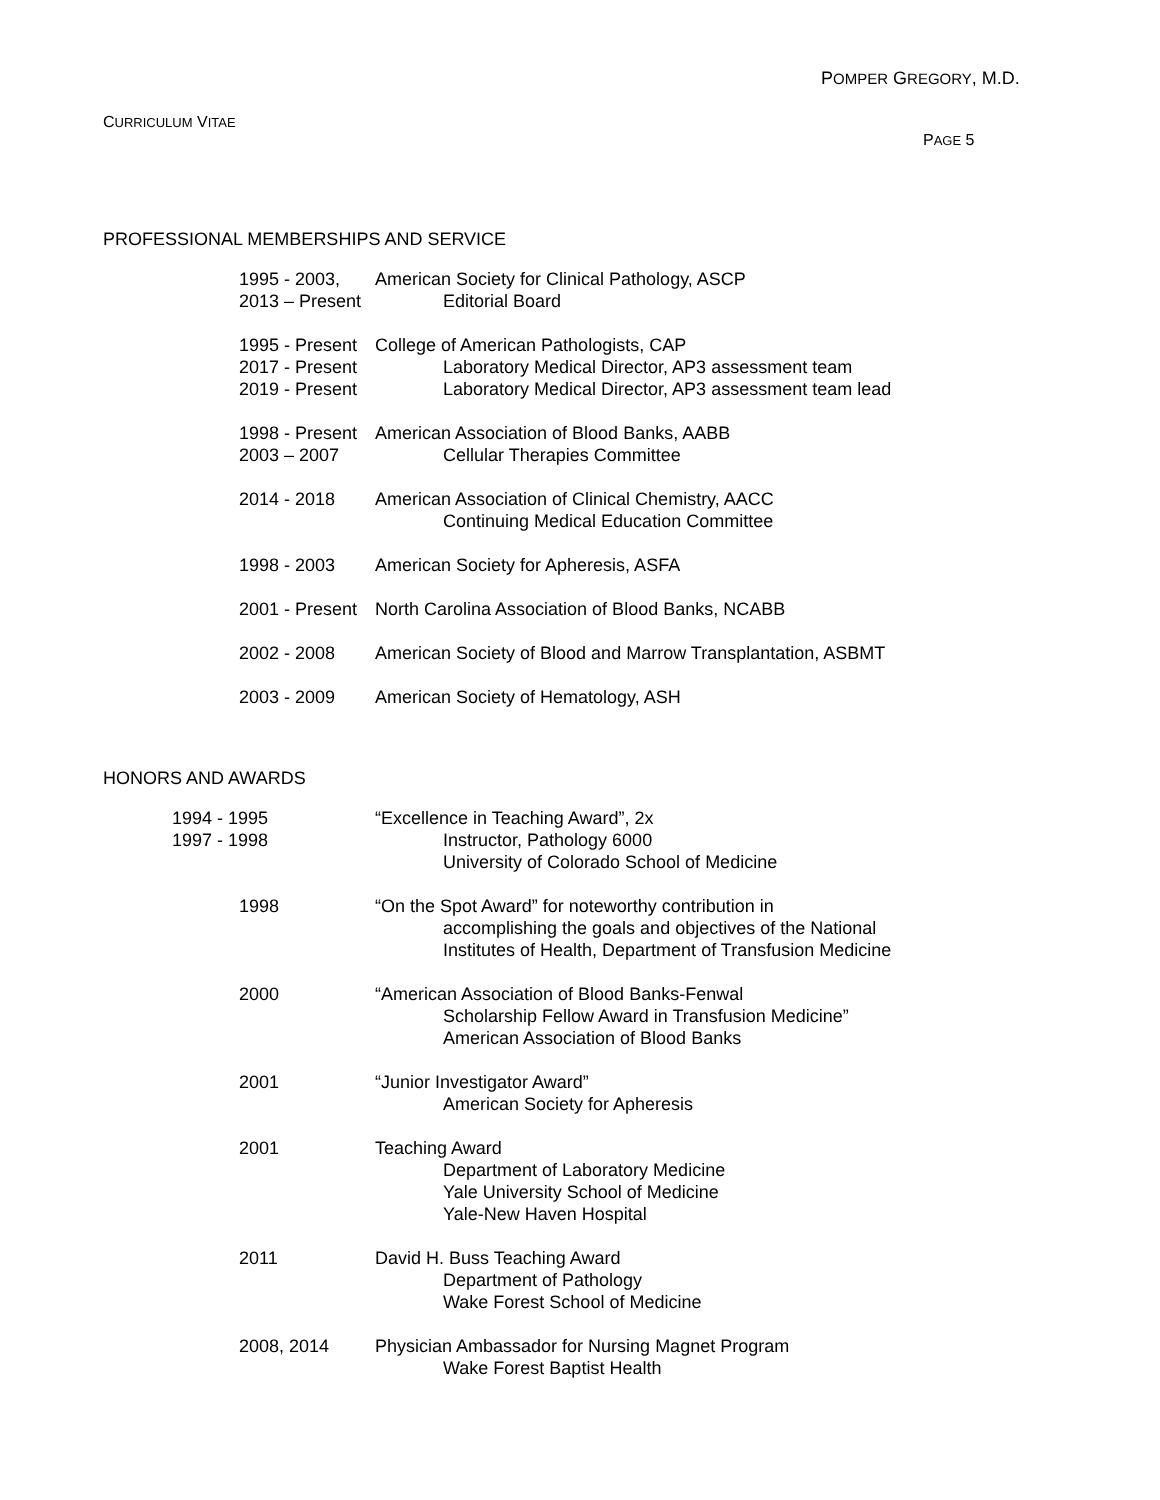POMPER GREGORY, M.D.
CURRICULUM VITAE
PAGE 5
PROFESSIONAL MEMBERSHIPS AND SERVICE
1995 - 2003, American Society for Clinical Pathology, ASCP
2013 – Present
Editorial Board
1995 - Present
College of American Pathologists, CAP
2017 - Present
Laboratory Medical Director, AP3 assessment team
2019 - Present
Laboratory Medical Director, AP3 assessment team lead
1998 - Present
American Association of Blood Banks, AABB
2003 – 2007 Cellular Therapies Committee
2014 - 2018 American Association of Clinical Chemistry, AACC
Continuing Medical Education Committee
1998 - 2003 American Society for Apheresis, ASFA
2001 - Present
North Carolina Association of Blood Banks, NCABB
2002 - 2008 American Society of Blood and Marrow Transplantation, ASBMT
2003 - 2009 American Society of Hematology, ASH
HONORS AND AWARDS
1994 - 1995 “Excellence in Teaching Award”, 2x
1997 - 1998 Instructor, Pathology 6000
University of Colorado School of Medicine
1998 “On the Spot Award” for noteworthy contribution in
accomplishing the goals and objectives of the National
Institutes of Health, Department of Transfusion Medicine
2000 “American Association of Blood Banks-Fenwal
Scholarship Fellow Award in Transfusion Medicine”
American Association of Blood Banks
2001 “Junior Investigator Award”
American Society for Apheresis
2001 Teaching Award
Department of Laboratory Medicine
Yale University School of Medicine
Yale-New Haven Hospital
2011 David H. Buss Teaching Award
Department of Pathology
Wake Forest School of Medicine
2008, 2014 Physician Ambassador for Nursing Magnet Program
Wake Forest Baptist Health